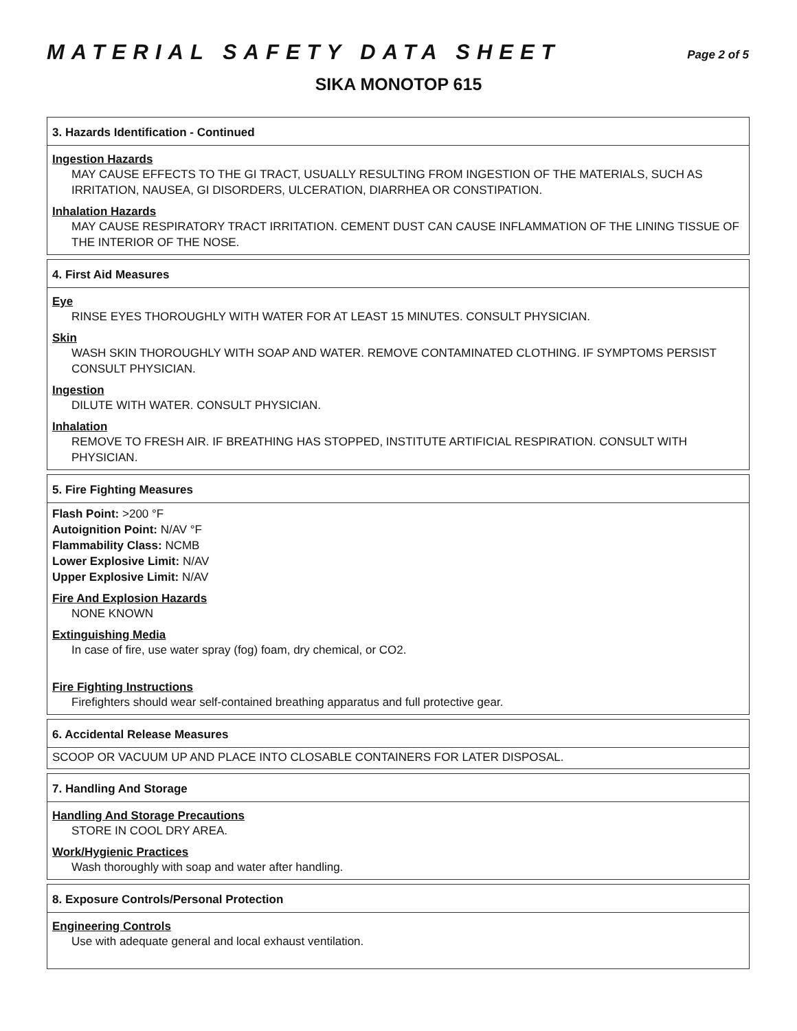MATERIAL SAFETY DATA SHEET Page 2 of 5
SIKA MONOTOP 615
3. Hazards Identification - Continued
Ingestion Hazards
MAY CAUSE EFFECTS TO THE GI TRACT, USUALLY RESULTING FROM INGESTION OF THE MATERIALS, SUCH AS IRRITATION, NAUSEA, GI DISORDERS, ULCERATION, DIARRHEA OR CONSTIPATION.
Inhalation Hazards
MAY CAUSE RESPIRATORY TRACT IRRITATION. CEMENT DUST CAN CAUSE INFLAMMATION OF THE LINING TISSUE OF THE INTERIOR OF THE NOSE.
4. First Aid Measures
Eye
RINSE EYES THOROUGHLY WITH WATER FOR AT LEAST 15 MINUTES. CONSULT PHYSICIAN.
Skin
WASH SKIN THOROUGHLY WITH SOAP AND WATER. REMOVE CONTAMINATED CLOTHING. IF SYMPTOMS PERSIST CONSULT PHYSICIAN.
Ingestion
DILUTE WITH WATER. CONSULT PHYSICIAN.
Inhalation
REMOVE TO FRESH AIR. IF BREATHING HAS STOPPED, INSTITUTE ARTIFICIAL RESPIRATION. CONSULT WITH PHYSICIAN.
5. Fire Fighting Measures
Flash Point: >200 °F
Autoignition Point: N/AV °F
Flammability Class: NCMB
Lower Explosive Limit: N/AV
Upper Explosive Limit: N/AV
Fire And Explosion Hazards
NONE KNOWN
Extinguishing Media
In case of fire, use water spray (fog) foam, dry chemical, or CO2.
Fire Fighting Instructions
Firefighters should wear self-contained breathing apparatus and full protective gear.
6. Accidental Release Measures
SCOOP OR VACUUM UP AND PLACE INTO CLOSABLE CONTAINERS FOR LATER DISPOSAL.
7. Handling And Storage
Handling And Storage Precautions
STORE IN COOL DRY AREA.
Work/Hygienic Practices
Wash thoroughly with soap and water after handling.
8. Exposure Controls/Personal Protection
Engineering Controls
Use with adequate general and local exhaust ventilation.